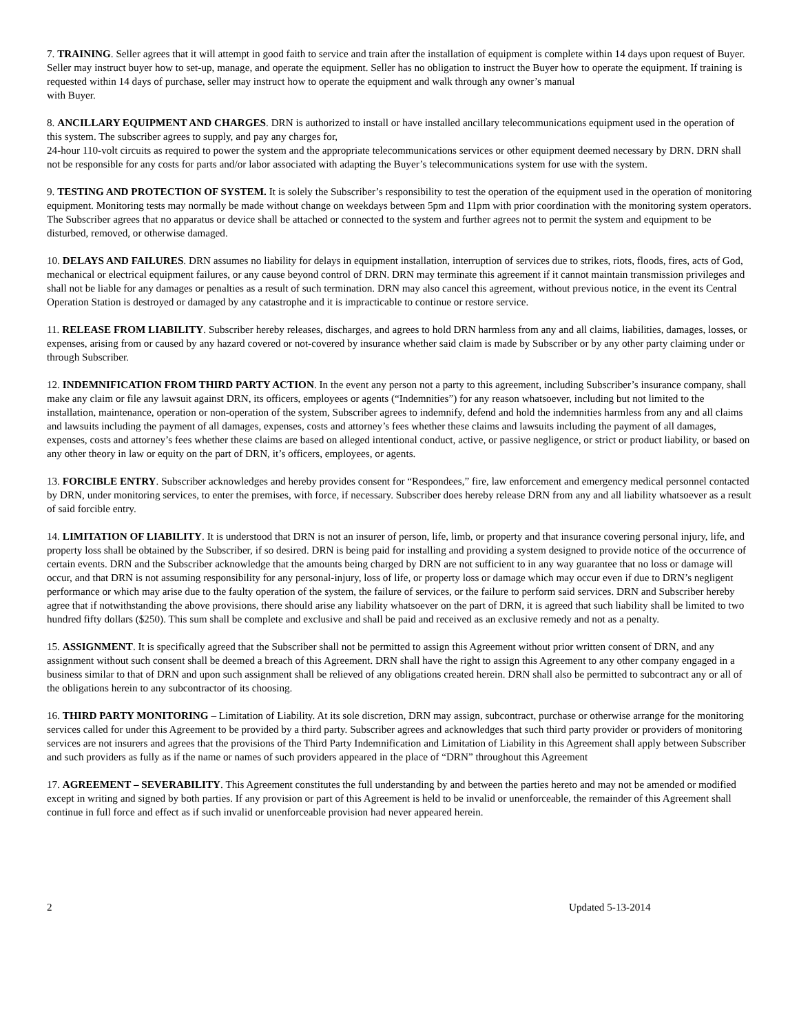7. TRAINING. Seller agrees that it will attempt in good faith to service and train after the installation of equipment is complete within 14 days upon request of Buyer. Seller may instruct buyer how to set-up, manage, and operate the equipment. Seller has no obligation to instruct the Buyer how to operate the equipment. If training is requested within 14 days of purchase, seller may instruct how to operate the equipment and walk through any owner’s manual
with Buyer.
8. ANCILLARY EQUIPMENT AND CHARGES. DRN is authorized to install or have installed ancillary telecommunications equipment used in the operation of this system. The subscriber agrees to supply, and pay any charges for,
24-hour 110-volt circuits as required to power the system and the appropriate telecommunications services or other equipment deemed necessary by DRN. DRN shall not be responsible for any costs for parts and/or labor associated with adapting the Buyer’s telecommunications system for use with the system.
9. TESTING AND PROTECTION OF SYSTEM. It is solely the Subscriber’s responsibility to test the operation of the equipment used in the operation of monitoring equipment. Monitoring tests may normally be made without change on weekdays between 5pm and 11pm with prior coordination with the monitoring system operators. The Subscriber agrees that no apparatus or device shall be attached or connected to the system and further agrees not to permit the system and equipment to be disturbed, removed, or otherwise damaged.
10. DELAYS AND FAILURES. DRN assumes no liability for delays in equipment installation, interruption of services due to strikes, riots, floods, fires, acts of God, mechanical or electrical equipment failures, or any cause beyond control of DRN. DRN may terminate this agreement if it cannot maintain transmission privileges and shall not be liable for any damages or penalties as a result of such termination. DRN may also cancel this agreement, without previous notice, in the event its Central Operation Station is destroyed or damaged by any catastrophe and it is impracticable to continue or restore service.
11. RELEASE FROM LIABILITY. Subscriber hereby releases, discharges, and agrees to hold DRN harmless from any and all claims, liabilities, damages, losses, or expenses, arising from or caused by any hazard covered or not-covered by insurance whether said claim is made by Subscriber or by any other party claiming under or through Subscriber.
12. INDEMNIFICATION FROM THIRD PARTY ACTION. In the event any person not a party to this agreement, including Subscriber’s insurance company, shall make any claim or file any lawsuit against DRN, its officers, employees or agents (“Indemnities”) for any reason whatsoever, including but not limited to the installation, maintenance, operation or non-operation of the system, Subscriber agrees to indemnify, defend and hold the indemnities harmless from any and all claims and lawsuits including the payment of all damages, expenses, costs and attorney’s fees whether these claims and lawsuits including the payment of all damages, expenses, costs and attorney’s fees whether these claims are based on alleged intentional conduct, active, or passive negligence, or strict or product liability, or based on any other theory in law or equity on the part of DRN, it’s officers, employees, or agents.
13. FORCIBLE ENTRY. Subscriber acknowledges and hereby provides consent for “Respondees,” fire, law enforcement and emergency medical personnel contacted by DRN, under monitoring services, to enter the premises, with force, if necessary. Subscriber does hereby release DRN from any and all liability whatsoever as a result of said forcible entry.
14. LIMITATION OF LIABILITY. It is understood that DRN is not an insurer of person, life, limb, or property and that insurance covering personal injury, life, and property loss shall be obtained by the Subscriber, if so desired. DRN is being paid for installing and providing a system designed to provide notice of the occurrence of certain events. DRN and the Subscriber acknowledge that the amounts being charged by DRN are not sufficient to in any way guarantee that no loss or damage will occur, and that DRN is not assuming responsibility for any personal-injury, loss of life, or property loss or damage which may occur even if due to DRN’s negligent performance or which may arise due to the faulty operation of the system, the failure of services, or the failure to perform said services. DRN and Subscriber hereby agree that if notwithstanding the above provisions, there should arise any liability whatsoever on the part of DRN, it is agreed that such liability shall be limited to two hundred fifty dollars ($250). This sum shall be complete and exclusive and shall be paid and received as an exclusive remedy and not as a penalty.
15. ASSIGNMENT. It is specifically agreed that the Subscriber shall not be permitted to assign this Agreement without prior written consent of DRN, and any assignment without such consent shall be deemed a breach of this Agreement. DRN shall have the right to assign this Agreement to any other company engaged in a business similar to that of DRN and upon such assignment shall be relieved of any obligations created herein. DRN shall also be permitted to subcontract any or all of the obligations herein to any subcontractor of its choosing.
16. THIRD PARTY MONITORING – Limitation of Liability. At its sole discretion, DRN may assign, subcontract, purchase or otherwise arrange for the monitoring services called for under this Agreement to be provided by a third party. Subscriber agrees and acknowledges that such third party provider or providers of monitoring services are not insurers and agrees that the provisions of the Third Party Indemnification and Limitation of Liability in this Agreement shall apply between Subscriber and such providers as fully as if the name or names of such providers appeared in the place of “DRN” throughout this Agreement
17. AGREEMENT – SEVERABILITY. This Agreement constitutes the full understanding by and between the parties hereto and may not be amended or modified except in writing and signed by both parties. If any provision or part of this Agreement is held to be invalid or unenforceable, the remainder of this Agreement shall continue in full force and effect as if such invalid or unenforceable provision had never appeared herein.
2 Updated 5-13-2014